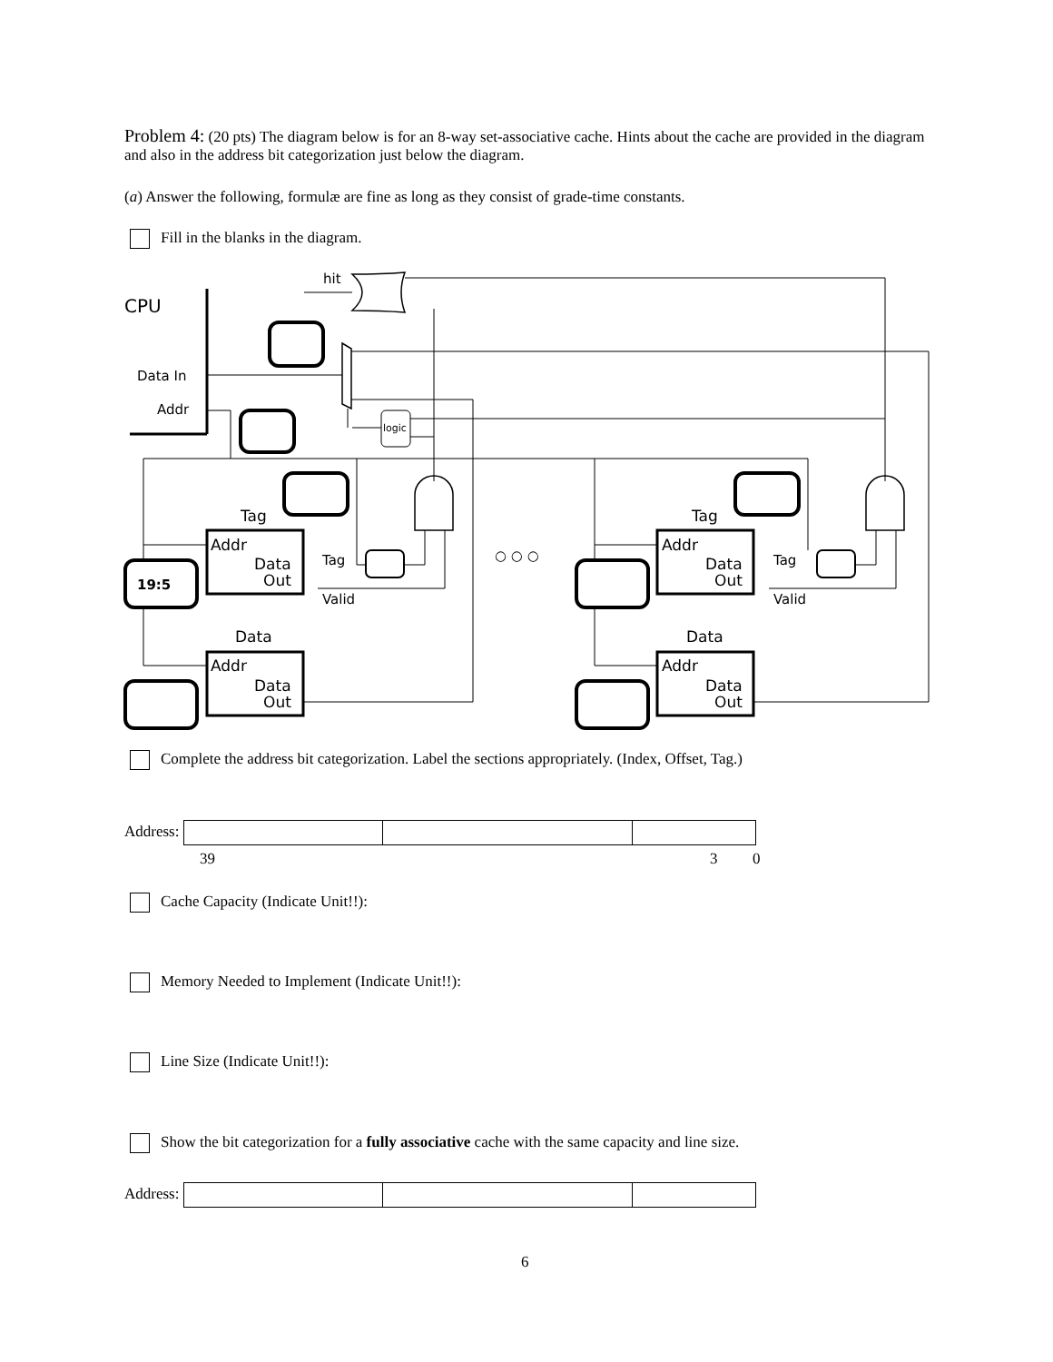Problem 4: (20 pts) The diagram below is for an 8-way set-associative cache. Hints about the cache are provided in the diagram and also in the address bit categorization just below the diagram.
(a) Answer the following, formulæ are fine as long as they consist of grade-time constants.
Fill in the blanks in the diagram.
CPU
hit
Data In
Addr
19:5
Tag
Data
Tag
Data
Addr
Data
Out
Addr
Data
Out
Addr
Data
Out
Addr
Data
Out
Tag
Valid
Tag
Valid
logic
○ ○ ○
Complete the address bit categorization. Label the sections appropriately. (Index, Offset, Tag.)
Address:
39 3 0
Cache Capacity (Indicate Unit!!):
Memory Needed to Implement (Indicate Unit!!):
Line Size (Indicate Unit!!):
Show the bit categorization for a fully associative cache with the same capacity and line size.
Address:
6